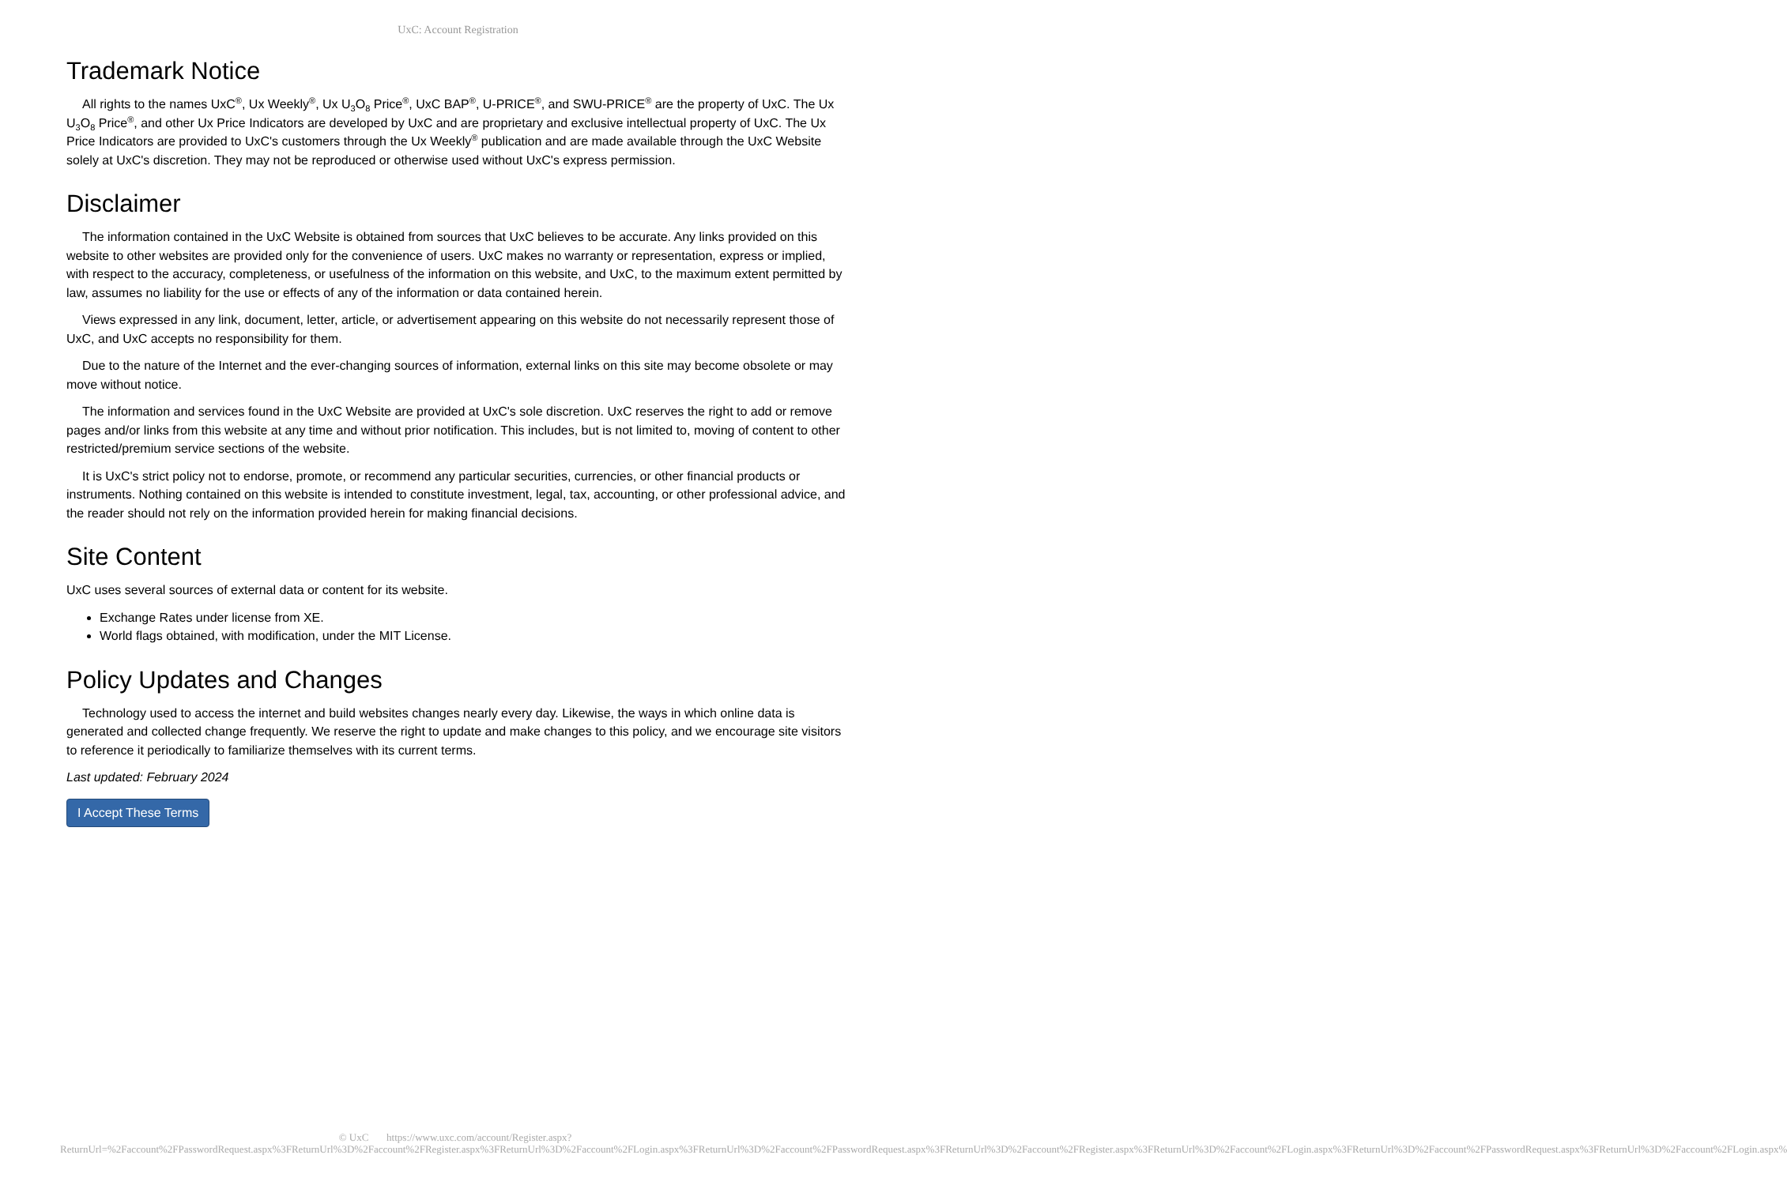UxC: Account Registration
Trademark Notice
All rights to the names UxC<sup>®</sup>, Ux Weekly<sup>®</sup>, Ux U<sub>3</sub>O<sub>8</sub> Price<sup>®</sup>, UxC BAP<sup>®</sup>, U-PRICE<sup>®</sup>, and SWU-PRICE<sup>®</sup> are the property of UxC. The Ux U<sub>3</sub>O<sub>8</sub> Price<sup>®</sup>, and other Ux Price Indicators are developed by UxC and are proprietary and exclusive intellectual property of UxC. The Ux Price Indicators are provided to UxC's customers through the Ux Weekly<sup>®</sup> publication and are made available through the UxC Website solely at UxC's discretion. They may not be reproduced or otherwise used without UxC's express permission.
Disclaimer
The information contained in the UxC Website is obtained from sources that UxC believes to be accurate. Any links provided on this website to other websites are provided only for the convenience of users. UxC makes no warranty or representation, express or implied, with respect to the accuracy, completeness, or usefulness of the information on this website, and UxC, to the maximum extent permitted by law, assumes no liability for the use or effects of any of the information or data contained herein.
Views expressed in any link, document, letter, article, or advertisement appearing on this website do not necessarily represent those of UxC, and UxC accepts no responsibility for them.
Due to the nature of the Internet and the ever-changing sources of information, external links on this site may become obsolete or may move without notice.
The information and services found in the UxC Website are provided at UxC's sole discretion. UxC reserves the right to add or remove pages and/or links from this website at any time and without prior notification. This includes, but is not limited to, moving of content to other restricted/premium service sections of the website.
It is UxC's strict policy not to endorse, promote, or recommend any particular securities, currencies, or other financial products or instruments. Nothing contained on this website is intended to constitute investment, legal, tax, accounting, or other professional advice, and the reader should not rely on the information provided herein for making financial decisions.
Site Content
UxC uses several sources of external data or content for its website.
Exchange Rates under license from XE.
World flags obtained, with modification, under the MIT License.
Policy Updates and Changes
Technology used to access the internet and build websites changes nearly every day. Likewise, the ways in which online data is generated and collected change frequently. We reserve the right to update and make changes to this policy, and we encourage site visitors to reference it periodically to familiarize themselves with its current terms.
Last updated: February 2024
I Accept These Terms
© UxC https://www.uxc.com/account/Register.aspx?ReturnUrl=%2Faccount%2FPasswordRequest.aspx%3FReturnUrl%3D%2Faccount%2FRegister.aspx%3FReturnUrl%3D%2Faccount%2FLogin.aspx%3FReturnUrl%3D%2Faccount%2FPasswordRequest.aspx%3FReturnUrl%3D%2Faccount%2FRegister.aspx%3FReturnUrl%3D%2Faccount%2FLogin.aspx%3FReturnUrl%3D%2Faccount%2FPasswordRequest.aspx%3FReturnUrl%3D%2Faccount%2FLogin.aspx%